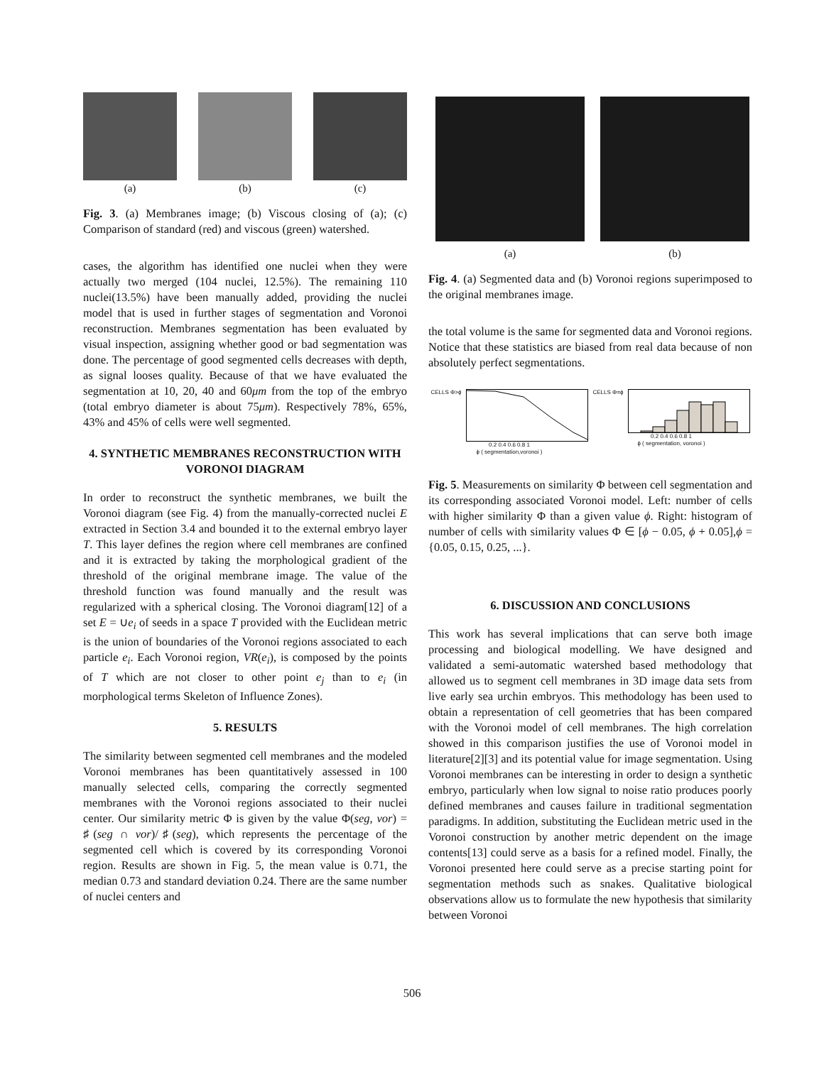(a) (b) (c)
Fig. 3. (a) Membranes image; (b) Viscous closing of (a); (c) Comparison of standard (red) and viscous (green) watershed.
cases, the algorithm has identified one nuclei when they were actually two merged (104 nuclei, 12.5%). The remaining 110 nuclei(13.5%) have been manually added, providing the nuclei model that is used in further stages of segmentation and Voronoi reconstruction. Membranes segmentation has been evaluated by visual inspection, assigning whether good or bad segmentation was done. The percentage of good segmented cells decreases with depth, as signal looses quality. Because of that we have evaluated the segmentation at 10, 20, 40 and 60μm from the top of the embryo (total embryo diameter is about 75μm). Respectively 78%, 65%, 43% and 45% of cells were well segmented.
4. SYNTHETIC MEMBRANES RECONSTRUCTION WITH VORONOI DIAGRAM
In order to reconstruct the synthetic membranes, we built the Voronoi diagram (see Fig. 4) from the manually-corrected nuclei E extracted in Section 3.4 and bounded it to the external embryo layer T. This layer defines the region where cell membranes are confined and it is extracted by taking the morphological gradient of the threshold of the original membrane image. The value of the threshold function was found manually and the result was regularized with a spherical closing. The Voronoi diagram[12] of a set E = ∪e<sub>i</sub> of seeds in a space T provided with the Euclidean metric is the union of boundaries of the Voronoi regions associated to each particle e<sub>i</sub>. Each Voronoi region, VR(e<sub>i</sub>), is composed by the points of T which are not closer to other point e<sub>j</sub> than to e<sub>i</sub> (in morphological terms Skeleton of Influence Zones).
5. RESULTS
The similarity between segmented cell membranes and the modeled Voronoi membranes has been quantitatively assessed in 100 manually selected cells, comparing the correctly segmented membranes with the Voronoi regions associated to their nuclei center. Our similarity metric Φ is given by the value Φ(seg, vor) = ♯(seg ∩ vor)/♯(seg), which represents the percentage of the segmented cell which is covered by its corresponding Voronoi region. Results are shown in Fig. 5, the mean value is 0.71, the median 0.73 and standard deviation 0.24. There are the same number of nuclei centers and
(a) (b)
Fig. 4. (a) Segmented data and (b) Voronoi regions superimposed to the original membranes image.
the total volume is the same for segmented data and Voronoi regions. Notice that these statistics are biased from real data because of non absolutely perfect segmentations.
CELLS Φ>ϕ
0.2 0.4 0.6 0.8 1
ϕ ( segmentation,voronoi )
CELLS Φ=ϕ
0.2 0.4 0.6 0.8 1
ϕ ( segmentation, voronoi )
Fig. 5. Measurements on similarity Φ between cell segmentation and its corresponding associated Voronoi model. Left: number of cells with higher similarity Φ than a given value ϕ. Right: histogram of number of cells with similarity values Φ ∈ [ϕ − 0.05, ϕ + 0.05],ϕ = {0.05, 0.15, 0.25, ...}.
6. DISCUSSION AND CONCLUSIONS
This work has several implications that can serve both image processing and biological modelling. We have designed and validated a semi-automatic watershed based methodology that allowed us to segment cell membranes in 3D image data sets from live early sea urchin embryos. This methodology has been used to obtain a representation of cell geometries that has been compared with the Voronoi model of cell membranes. The high correlation showed in this comparison justifies the use of Voronoi model in literature[2][3] and its potential value for image segmentation. Using Voronoi membranes can be interesting in order to design a synthetic embryo, particularly when low signal to noise ratio produces poorly defined membranes and causes failure in traditional segmentation paradigms. In addition, substituting the Euclidean metric used in the Voronoi construction by another metric dependent on the image contents[13] could serve as a basis for a refined model. Finally, the Voronoi presented here could serve as a precise starting point for segmentation methods such as snakes. Qualitative biological observations allow us to formulate the new hypothesis that similarity between Voronoi
506